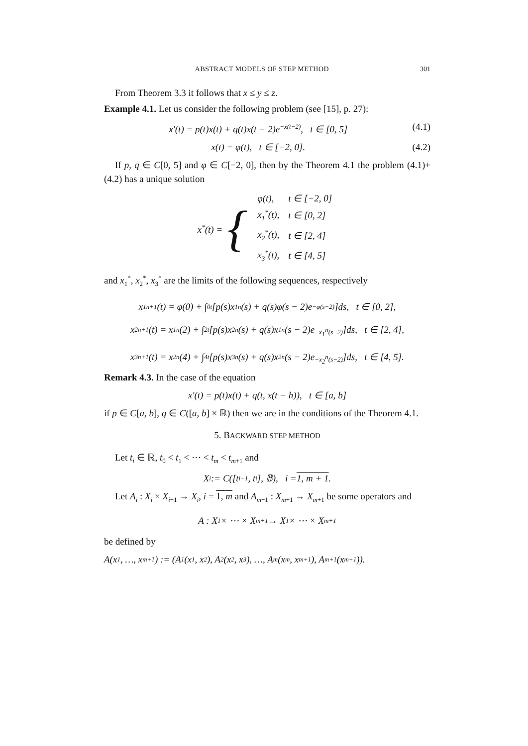ABSTRACT MODELS OF STEP METHOD 301
From Theorem 3.3 it follows that x ≤ y ≤ z.
Example 4.1. Let us consider the following problem (see [15], p. 27):
x′(t) = p(t)x(t) + q(t)x(t − 2)e<sup>−x(t−2)</sup>, t ∈ [0, 5] (4.1)
x(t) = φ(t), t ∈ [−2, 0]. (4.2)
If p, q ∈ C[0, 5] and φ ∈ C[−2, 0], then by the Theorem 4.1 the problem (4.1)+(4.2) has a unique solution
x<sup>*</sup>(t) = {
| φ(t), | t ∈ [−2, 0] |
| x<sub>1</sub><sup>*</sup>(t), | t ∈ [0, 2] |
| x<sub>2</sub><sup>*</sup>(t), | t ∈ [2, 4] |
| x<sub>3</sub><sup>*</sup>(t), | t ∈ [4, 5] |
and x<sub>1</sub><sup>*</sup>, x<sub>2</sub><sup>*</sup>, x<sub>3</sub><sup>*</sup> are the limits of the following sequences, respectively
x<sub>1</sub><sup>n+1</sup>(t) = φ(0) + ∫<sub>0</sub><sup>t</sup>[p(s)x<sub>1</sub><sup>n</sup>(s) + q(s)φ(s − 2)e<sup>−φ(s−2)</sup>]ds, t ∈ [0, 2],
x<sub>2</sub><sup>n+1</sup>(t) = x<sub>1</sub><sup>n</sup>(2) + ∫<sub>2</sub><sup>t</sup>[p(s)x<sub>2</sub><sup>n</sup>(s) + q(s)x<sub>1</sub><sup>n</sup>(s − 2)e<sup>−x<sub>1</sub><sup>n</sup>(s−2)</sup>]ds, t ∈ [2, 4],
x<sub>3</sub><sup>n+1</sup>(t) = x<sub>2</sub><sup>n</sup>(4) + ∫<sub>4</sub><sup>t</sup>[p(s)x<sub>3</sub><sup>n</sup>(s) + q(s)x<sub>2</sub><sup>n</sup>(s − 2)e<sup>−x<sub>2</sub><sup>n</sup>(s−2)</sup>]ds, t ∈ [4, 5].
Remark 4.3. In the case of the equation
x′(t) = p(t)x(t) + q(t, x(t − h)), t ∈ [a, b]
if p ∈ C[a, b], q ∈ C([a, b] × ℝ) then we are in the conditions of the Theorem 4.1.
5. BACKWARD STEP METHOD
Let t<sub>i</sub> ∈ ℝ, t<sub>0</sub> < t<sub>1</sub> < ⋯ < t<sub>m</sub> < t<sub>m+1</sub> and
X<sub>i</sub> := C([t<sub>i−1</sub>, t<sub>i</sub>], 𝔹), i = 1, m + 1.
Let A<sub>i</sub> : X<sub>i</sub> × X<sub>i+1</sub> → X<sub>i</sub>, i = 1, m and A<sub>m+1</sub> : X<sub>m+1</sub> → X<sub>m+1</sub> be some operators and
A : X<sub>1</sub> × ⋯ × X<sub>m+1</sub> → X<sub>1</sub> × ⋯ × X<sub>m+1</sub>
be defined by
A(x<sub>1</sub>, …, x<sub>m+1</sub>) := (A<sub>1</sub>(x<sub>1</sub>, x<sub>2</sub>), A<sub>2</sub>(x<sub>2</sub>, x<sub>3</sub>), …, A<sub>m</sub>(x<sub>m</sub>, x<sub>m+1</sub>), A<sub>m+1</sub>(x<sub>m+1</sub>)).